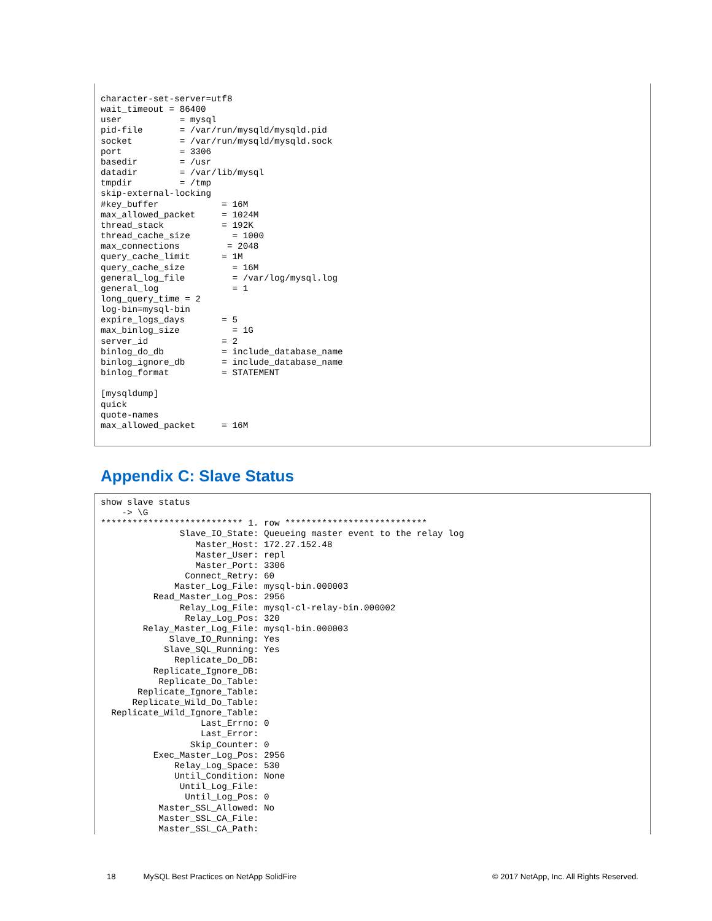character-set-server=utf8
wait_timeout = 86400
user           = mysql
pid-file       = /var/run/mysqld/mysqld.pid
socket         = /var/run/mysqld/mysqld.sock
port           = 3306
basedir        = /usr
datadir        = /var/lib/mysql
tmpdir         = /tmp
skip-external-locking
#key_buffer            = 16M
max_allowed_packet     = 1024M
thread_stack           = 192K
thread_cache_size        = 1000
max_connections         = 2048
query_cache_limit      = 1M
query_cache_size         = 16M
general_log_file         = /var/log/mysql.log
general_log              = 1
long_query_time = 2
log-bin=mysql-bin
expire_logs_days       = 5
max_binlog_size          = 1G
server_id              = 2
binlog_do_db           = include_database_name
binlog_ignore_db       = include_database_name
binlog_format          = STATEMENT

[mysqldump]
quick
quote-names
max_allowed_packet     = 16M
Appendix C: Slave Status
show slave status
    -> \G
*************************** 1. row ***************************
               Slave_IO_State: Queueing master event to the relay log
                  Master_Host: 172.27.152.48
                  Master_User: repl
                  Master_Port: 3306
                Connect_Retry: 60
              Master_Log_File: mysql-bin.000003
          Read_Master_Log_Pos: 2956
               Relay_Log_File: mysql-cl-relay-bin.000002
                Relay_Log_Pos: 320
        Relay_Master_Log_File: mysql-bin.000003
             Slave_IO_Running: Yes
            Slave_SQL_Running: Yes
              Replicate_Do_DB:
          Replicate_Ignore_DB:
           Replicate_Do_Table:
       Replicate_Ignore_Table:
      Replicate_Wild_Do_Table:
  Replicate_Wild_Ignore_Table:
                   Last_Errno: 0
                   Last_Error:
                 Skip_Counter: 0
          Exec_Master_Log_Pos: 2956
              Relay_Log_Space: 530
              Until_Condition: None
               Until_Log_File:
                Until_Log_Pos: 0
           Master_SSL_Allowed: No
           Master_SSL_CA_File:
           Master_SSL_CA_Path:
18 MySQL Best Practices on NetApp SolidFire © 2017 NetApp, Inc. All Rights Reserved.